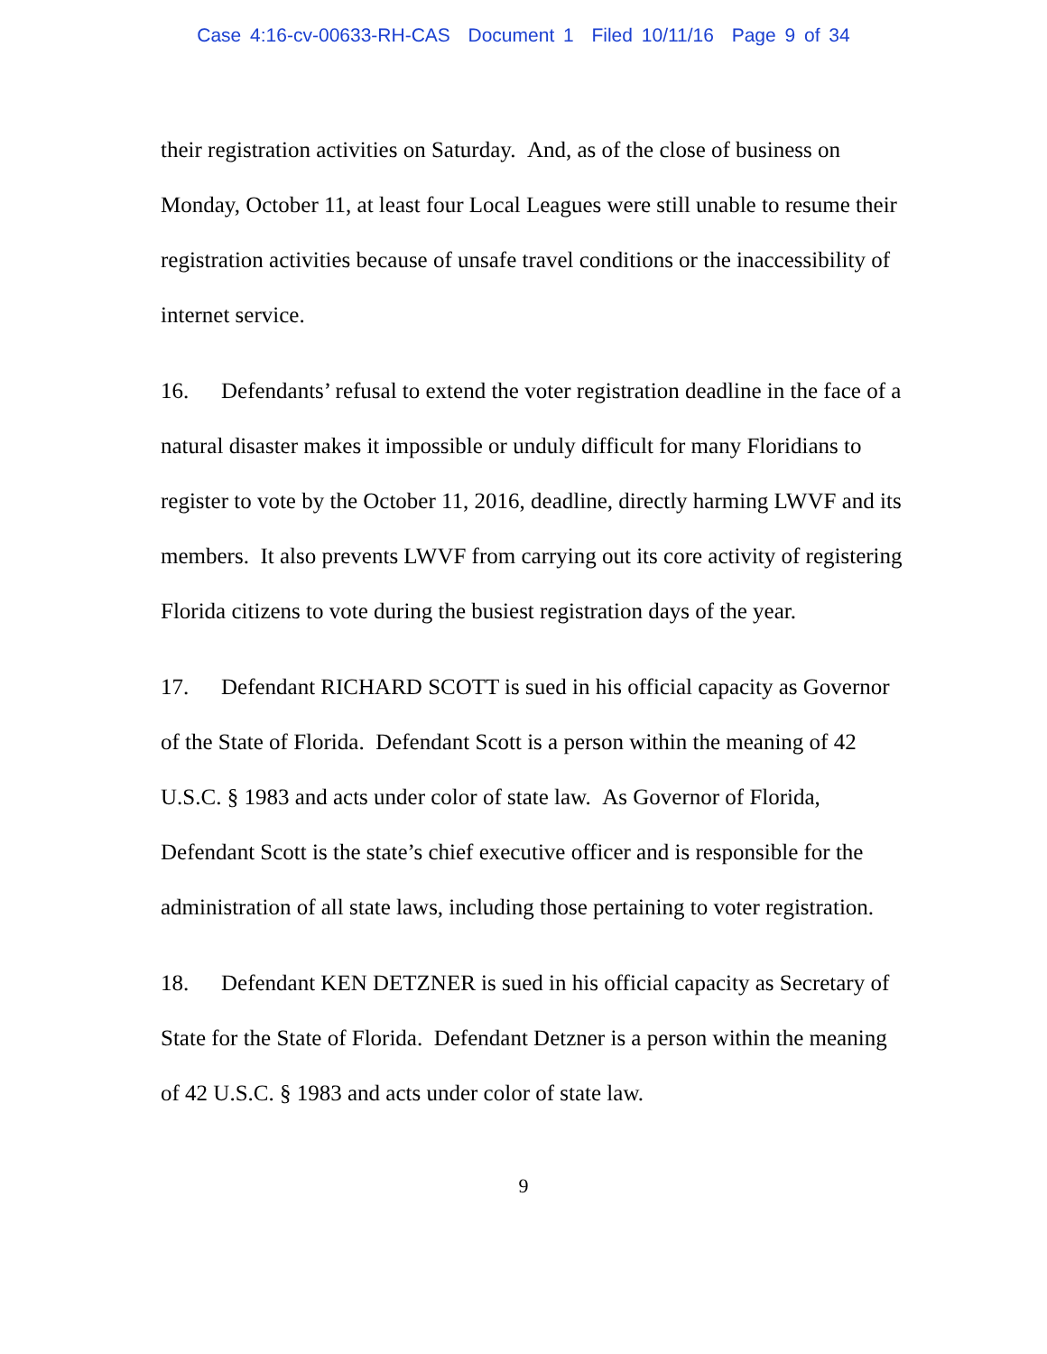Case 4:16-cv-00633-RH-CAS Document 1 Filed 10/11/16 Page 9 of 34
their registration activities on Saturday. And, as of the close of business on Monday, October 11, at least four Local Leagues were still unable to resume their registration activities because of unsafe travel conditions or the inaccessibility of internet service.
16. Defendants’ refusal to extend the voter registration deadline in the face of a natural disaster makes it impossible or unduly difficult for many Floridians to register to vote by the October 11, 2016, deadline, directly harming LWVF and its members. It also prevents LWVF from carrying out its core activity of registering Florida citizens to vote during the busiest registration days of the year.
17. Defendant RICHARD SCOTT is sued in his official capacity as Governor of the State of Florida. Defendant Scott is a person within the meaning of 42 U.S.C. § 1983 and acts under color of state law. As Governor of Florida, Defendant Scott is the state’s chief executive officer and is responsible for the administration of all state laws, including those pertaining to voter registration.
18. Defendant KEN DETZNER is sued in his official capacity as Secretary of State for the State of Florida. Defendant Detzner is a person within the meaning of 42 U.S.C. § 1983 and acts under color of state law.
9